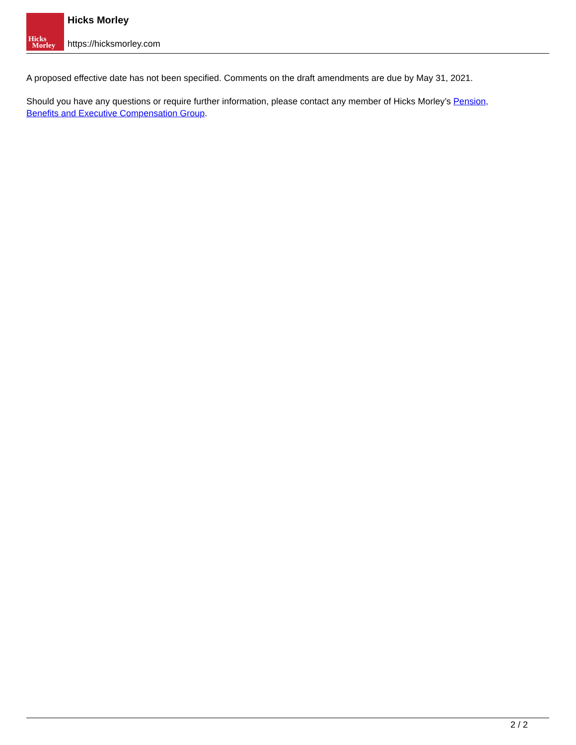Hicks
Morley
Hicks Morley
https://hicksmorley.com
A proposed effective date has not been specified. Comments on the draft amendments are due by May 31, 2021.
Should you have any questions or require further information, please contact any member of Hicks Morley’s Pension, Benefits and Executive Compensation Group.
2 / 2